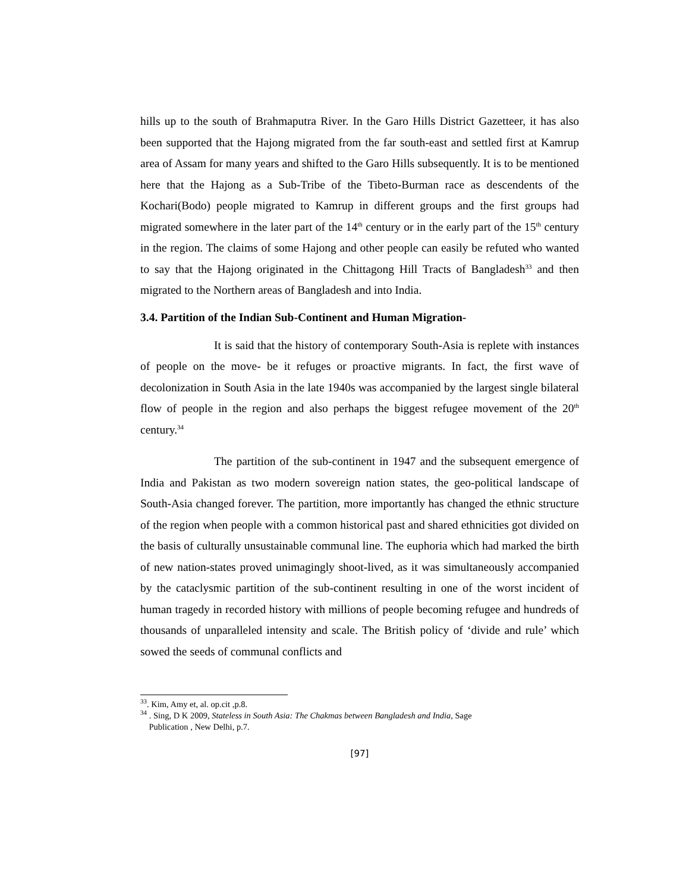hills up to the south of Brahmaputra River. In the Garo Hills District Gazetteer, it has also been supported that the Hajong migrated from the far south-east and settled first at Kamrup area of Assam for many years and shifted to the Garo Hills subsequently. It is to be mentioned here that the Hajong as a Sub-Tribe of the Tibeto-Burman race as descendents of the Kochari(Bodo) people migrated to Kamrup in different groups and the first groups had migrated somewhere in the later part of the 14<sup>th</sup> century or in the early part of the 15<sup>th</sup> century in the region. The claims of some Hajong and other people can easily be refuted who wanted to say that the Hajong originated in the Chittagong Hill Tracts of Bangladesh<sup>33</sup> and then migrated to the Northern areas of Bangladesh and into India.
3.4. Partition of the Indian Sub-Continent and Human Migration-
It is said that the history of contemporary South-Asia is replete with instances of people on the move- be it refuges or proactive migrants. In fact, the first wave of decolonization in South Asia in the late 1940s was accompanied by the largest single bilateral flow of people in the region and also perhaps the biggest refugee movement of the 20<sup>th</sup> century.<sup>34</sup>
The partition of the sub-continent in 1947 and the subsequent emergence of India and Pakistan as two modern sovereign nation states, the geo-political landscape of South-Asia changed forever. The partition, more importantly has changed the ethnic structure of the region when people with a common historical past and shared ethnicities got divided on the basis of culturally unsustainable communal line. The euphoria which had marked the birth of new nation-states proved unimagingly shoot-lived, as it was simultaneously accompanied by the cataclysmic partition of the sub-continent resulting in one of the worst incident of human tragedy in recorded history with millions of people becoming refugee and hundreds of thousands of unparalleled intensity and scale. The British policy of ‘divide and rule’ which sowed the seeds of communal conflicts and
<sup>33</sup>. Kim, Amy et, al. op.cit ,p.8.
<sup>34</sup> . Sing, D K 2009, Stateless in South Asia: The Chakmas between Bangladesh and India, Sage
Publication , New Delhi, p.7.
[97]